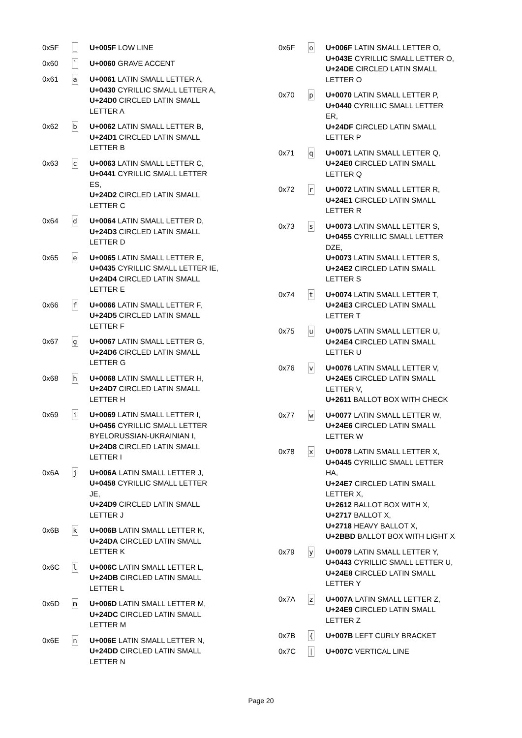| 0x5F | _ | U+005F LOW LINE |
| 0x60 | ` | U+0060 GRAVE ACCENT |
| 0x61 | a | U+0061 LATIN SMALL LETTER A, U+0430 CYRILLIC SMALL LETTER A, U+24D0 CIRCLED LATIN SMALL LETTER A |
| 0x62 | b | U+0062 LATIN SMALL LETTER B, U+24D1 CIRCLED LATIN SMALL LETTER B |
| 0x63 | c | U+0063 LATIN SMALL LETTER C, U+0441 CYRILLIC SMALL LETTER ES, U+24D2 CIRCLED LATIN SMALL LETTER C |
| 0x64 | d | U+0064 LATIN SMALL LETTER D, U+24D3 CIRCLED LATIN SMALL LETTER D |
| 0x65 | e | U+0065 LATIN SMALL LETTER E, U+0435 CYRILLIC SMALL LETTER IE, U+24D4 CIRCLED LATIN SMALL LETTER E |
| 0x66 | f | U+0066 LATIN SMALL LETTER F, U+24D5 CIRCLED LATIN SMALL LETTER F |
| 0x67 | g | U+0067 LATIN SMALL LETTER G, U+24D6 CIRCLED LATIN SMALL LETTER G |
| 0x68 | h | U+0068 LATIN SMALL LETTER H, U+24D7 CIRCLED LATIN SMALL LETTER H |
| 0x69 | i | U+0069 LATIN SMALL LETTER I, U+0456 CYRILLIC SMALL LETTER BYELORUSSIAN-UKRAINIAN I, U+24D8 CIRCLED LATIN SMALL LETTER I |
| 0x6A | j | U+006A LATIN SMALL LETTER J, U+0458 CYRILLIC SMALL LETTER JE, U+24D9 CIRCLED LATIN SMALL LETTER J |
| 0x6B | k | U+006B LATIN SMALL LETTER K, U+24DA CIRCLED LATIN SMALL LETTER K |
| 0x6C | l | U+006C LATIN SMALL LETTER L, U+24DB CIRCLED LATIN SMALL LETTER L |
| 0x6D | m | U+006D LATIN SMALL LETTER M, U+24DC CIRCLED LATIN SMALL LETTER M |
| 0x6E | n | U+006E LATIN SMALL LETTER N, U+24DD CIRCLED LATIN SMALL LETTER N |
| 0x6F | o | U+006F LATIN SMALL LETTER O, U+043E CYRILLIC SMALL LETTER O, U+24DE CIRCLED LATIN SMALL LETTER O |
| 0x70 | p | U+0070 LATIN SMALL LETTER P, U+0440 CYRILLIC SMALL LETTER ER, U+24DF CIRCLED LATIN SMALL LETTER P |
| 0x71 | q | U+0071 LATIN SMALL LETTER Q, U+24E0 CIRCLED LATIN SMALL LETTER Q |
| 0x72 | r | U+0072 LATIN SMALL LETTER R, U+24E1 CIRCLED LATIN SMALL LETTER R |
| 0x73 | s | U+0073 LATIN SMALL LETTER S, U+0455 CYRILLIC SMALL LETTER DZE, U+0073 LATIN SMALL LETTER S, U+24E2 CIRCLED LATIN SMALL LETTER S |
| 0x74 | t | U+0074 LATIN SMALL LETTER T, U+24E3 CIRCLED LATIN SMALL LETTER T |
| 0x75 | u | U+0075 LATIN SMALL LETTER U, U+24E4 CIRCLED LATIN SMALL LETTER U |
| 0x76 | v | U+0076 LATIN SMALL LETTER V, U+24E5 CIRCLED LATIN SMALL LETTER V, U+2611 BALLOT BOX WITH CHECK |
| 0x77 | w | U+0077 LATIN SMALL LETTER W, U+24E6 CIRCLED LATIN SMALL LETTER W |
| 0x78 | x | U+0078 LATIN SMALL LETTER X, U+0445 CYRILLIC SMALL LETTER HA, U+24E7 CIRCLED LATIN SMALL LETTER X, U+2612 BALLOT BOX WITH X, U+2717 BALLOT X, U+2718 HEAVY BALLOT X, U+2BBD BALLOT BOX WITH LIGHT X |
| 0x79 | y | U+0079 LATIN SMALL LETTER Y, U+0443 CYRILLIC SMALL LETTER U, U+24E8 CIRCLED LATIN SMALL LETTER Y |
| 0x7A | z | U+007A LATIN SMALL LETTER Z, U+24E9 CIRCLED LATIN SMALL LETTER Z |
| 0x7B | { | U+007B LEFT CURLY BRACKET |
| 0x7C | / | U+007C VERTICAL LINE |
Page 20